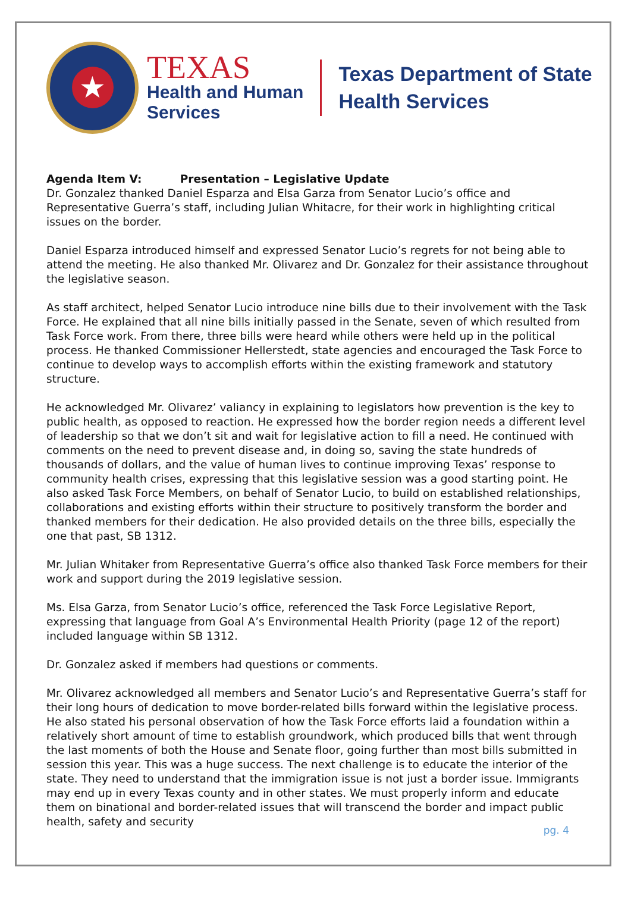★
TEXAS
Health and Human
Services
Texas Department of State
Health Services
Agenda Item V: Presentation – Legislative Update
Dr. Gonzalez thanked Daniel Esparza and Elsa Garza from Senator Lucio’s office and Representative Guerra’s staff, including Julian Whitacre, for their work in highlighting critical issues on the border.
Daniel Esparza introduced himself and expressed Senator Lucio’s regrets for not being able to attend the meeting. He also thanked Mr. Olivarez and Dr. Gonzalez for their assistance throughout the legislative season.
As staff architect, helped Senator Lucio introduce nine bills due to their involvement with the Task Force. He explained that all nine bills initially passed in the Senate, seven of which resulted from Task Force work. From there, three bills were heard while others were held up in the political process. He thanked Commissioner Hellerstedt, state agencies and encouraged the Task Force to continue to develop ways to accomplish efforts within the existing framework and statutory structure.
He acknowledged Mr. Olivarez’ valiancy in explaining to legislators how prevention is the key to public health, as opposed to reaction. He expressed how the border region needs a different level of leadership so that we don’t sit and wait for legislative action to fill a need. He continued with comments on the need to prevent disease and, in doing so, saving the state hundreds of thousands of dollars, and the value of human lives to continue improving Texas’ response to community health crises, expressing that this legislative session was a good starting point. He also asked Task Force Members, on behalf of Senator Lucio, to build on established relationships, collaborations and existing efforts within their structure to positively transform the border and thanked members for their dedication. He also provided details on the three bills, especially the one that past, SB 1312.
Mr. Julian Whitaker from Representative Guerra’s office also thanked Task Force members for their work and support during the 2019 legislative session.
Ms. Elsa Garza, from Senator Lucio’s office, referenced the Task Force Legislative Report, expressing that language from Goal A’s Environmental Health Priority (page 12 of the report) included language within SB 1312.
Dr. Gonzalez asked if members had questions or comments.
Mr. Olivarez acknowledged all members and Senator Lucio’s and Representative Guerra’s staff for their long hours of dedication to move border-related bills forward within the legislative process. He also stated his personal observation of how the Task Force efforts laid a foundation within a relatively short amount of time to establish groundwork, which produced bills that went through the last moments of both the House and Senate floor, going further than most bills submitted in session this year. This was a huge success. The next challenge is to educate the interior of the state. They need to understand that the immigration issue is not just a border issue. Immigrants may end up in every Texas county and in other states. We must properly inform and educate them on binational and border-related issues that will transcend the border and impact public health, safety and security
pg. 4